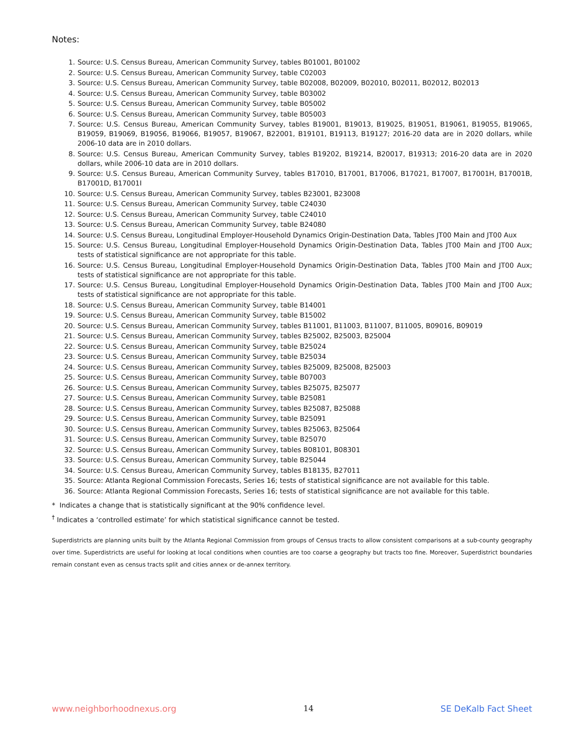Notes:
1. Source: U.S. Census Bureau, American Community Survey, tables B01001, B01002
2. Source: U.S. Census Bureau, American Community Survey, table C02003
3. Source: U.S. Census Bureau, American Community Survey, table B02008, B02009, B02010, B02011, B02012, B02013
4. Source: U.S. Census Bureau, American Community Survey, table B03002
5. Source: U.S. Census Bureau, American Community Survey, table B05002
6. Source: U.S. Census Bureau, American Community Survey, table B05003
7. Source: U.S. Census Bureau, American Community Survey, tables B19001, B19013, B19025, B19051, B19061, B19055, B19065, B19059, B19069, B19056, B19066, B19057, B19067, B22001, B19101, B19113, B19127; 2016-20 data are in 2020 dollars, while 2006-10 data are in 2010 dollars.
8. Source: U.S. Census Bureau, American Community Survey, tables B19202, B19214, B20017, B19313; 2016-20 data are in 2020 dollars, while 2006-10 data are in 2010 dollars.
9. Source: U.S. Census Bureau, American Community Survey, tables B17010, B17001, B17006, B17021, B17007, B17001H, B17001B, B17001D, B17001I
10. Source: U.S. Census Bureau, American Community Survey, tables B23001, B23008
11. Source: U.S. Census Bureau, American Community Survey, table C24030
12. Source: U.S. Census Bureau, American Community Survey, table C24010
13. Source: U.S. Census Bureau, American Community Survey, table B24080
14. Source: U.S. Census Bureau, Longitudinal Employer-Household Dynamics Origin-Destination Data, Tables JT00 Main and JT00 Aux
15. Source: U.S. Census Bureau, Longitudinal Employer-Household Dynamics Origin-Destination Data, Tables JT00 Main and JT00 Aux; tests of statistical significance are not appropriate for this table.
16. Source: U.S. Census Bureau, Longitudinal Employer-Household Dynamics Origin-Destination Data, Tables JT00 Main and JT00 Aux; tests of statistical significance are not appropriate for this table.
17. Source: U.S. Census Bureau, Longitudinal Employer-Household Dynamics Origin-Destination Data, Tables JT00 Main and JT00 Aux; tests of statistical significance are not appropriate for this table.
18. Source: U.S. Census Bureau, American Community Survey, table B14001
19. Source: U.S. Census Bureau, American Community Survey, table B15002
20. Source: U.S. Census Bureau, American Community Survey, tables B11001, B11003, B11007, B11005, B09016, B09019
21. Source: U.S. Census Bureau, American Community Survey, tables B25002, B25003, B25004
22. Source: U.S. Census Bureau, American Community Survey, table B25024
23. Source: U.S. Census Bureau, American Community Survey, table B25034
24. Source: U.S. Census Bureau, American Community Survey, tables B25009, B25008, B25003
25. Source: U.S. Census Bureau, American Community Survey, table B07003
26. Source: U.S. Census Bureau, American Community Survey, tables B25075, B25077
27. Source: U.S. Census Bureau, American Community Survey, table B25081
28. Source: U.S. Census Bureau, American Community Survey, tables B25087, B25088
29. Source: U.S. Census Bureau, American Community Survey, table B25091
30. Source: U.S. Census Bureau, American Community Survey, tables B25063, B25064
31. Source: U.S. Census Bureau, American Community Survey, table B25070
32. Source: U.S. Census Bureau, American Community Survey, tables B08101, B08301
33. Source: U.S. Census Bureau, American Community Survey, table B25044
34. Source: U.S. Census Bureau, American Community Survey, tables B18135, B27011
35. Source: Atlanta Regional Commission Forecasts, Series 16; tests of statistical significance are not available for this table.
36. Source: Atlanta Regional Commission Forecasts, Series 16; tests of statistical significance are not available for this table.
* Indicates a change that is statistically significant at the 90% confidence level.
<sup>†</sup> Indicates a ‘controlled estimate’ for which statistical significance cannot be tested.
Superdistricts are planning units built by the Atlanta Regional Commission from groups of Census tracts to allow consistent comparisons at a sub-county geography over time. Superdistricts are useful for looking at local conditions when counties are too coarse a geography but tracts too fine. Moreover, Superdistrict boundaries remain constant even as census tracts split and cities annex or de-annex territory.
www.neighborhoodnexus.org 14 SE DeKalb Fact Sheet